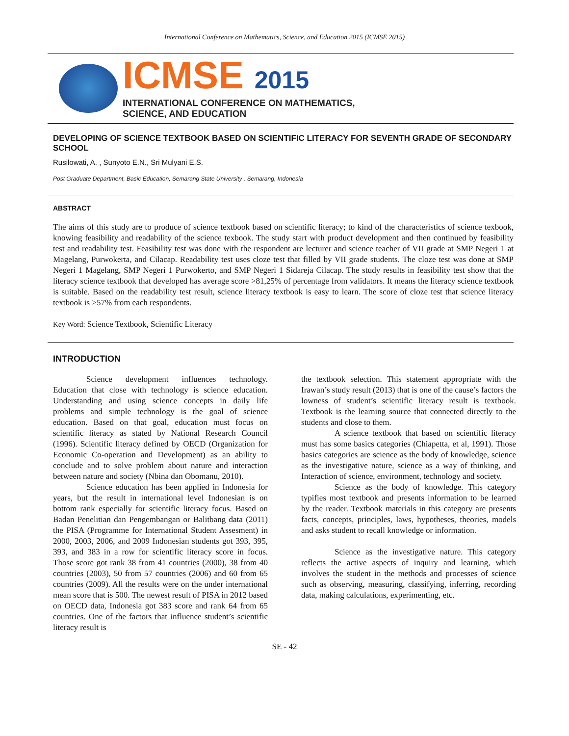International Conference on Mathematics, Science, and Education 2015 (ICMSE 2015)
ICMSE 2015
INTERNATIONAL CONFERENCE ON MATHEMATICS,
SCIENCE, AND EDUCATION
DEVELOPING OF SCIENCE TEXTBOOK BASED ON SCIENTIFIC LITERACY FOR SEVENTH GRADE OF SECONDARY SCHOOL
Rusilowati, A. , Sunyoto E.N., Sri Mulyani E.S.
Post Graduate Department, Basic Education, Semarang State University , Semarang, Indonesia
ABSTRACT
The aims of this study are to produce of science textbook based on scientific literacy; to kind of the characteristics of science texbook, knowing feasibility and readability of the science texbook. The study start with product development and then continued by feasibility test and readability test. Feasibility test was done with the respondent are lecturer and science teacher of VII grade at SMP Negeri 1 at Magelang, Purwokerta, and Cilacap. Readability test uses cloze test that filled by VII grade students. The cloze test was done at SMP Negeri 1 Magelang, SMP Negeri 1 Purwokerto, and SMP Negeri 1 Sidareja Cilacap. The study results in feasibility test show that the literacy science textbook that developed has average score >81,25% of percentage from validators. It means the literacy science textbook is suitable. Based on the readability test result, science literacy textbook is easy to learn. The score of cloze test that science literacy textbook is >57% from each respondents.
Key Word: Science Textbook, Scientific Literacy
INTRODUCTION
Science development influences technology. Education that close with technology is science education. Understanding and using science concepts in daily life problems and simple technology is the goal of science education. Based on that goal, education must focus on scientific literacy as stated by National Research Council (1996). Scientific literacy defined by OECD (Organization for Economic Co-operation and Development) as an ability to conclude and to solve problem about nature and interaction between nature and society (Nbina dan Obomanu, 2010).
Science education has been applied in Indonesia for years, but the result in international level Indonesian is on bottom rank especially for scientific literacy focus. Based on Badan Penelitian dan Pengembangan or Balitbang data (2011) the PISA (Programme for International Student Assesment) in 2000, 2003, 2006, and 2009 Indonesian students got 393, 395, 393, and 383 in a row for scientific literacy score in focus. Those score got rank 38 from 41 countries (2000), 38 from 40 countries (2003), 50 from 57 countries (2006) and 60 from 65 countries (2009). All the results were on the under international mean score that is 500. The newest result of PISA in 2012 based on OECD data, Indonesia got 383 score and rank 64 from 65 countries. One of the factors that influence student’s scientific literacy result is
the textbook selection. This statement appropriate with the Irawan’s study result (2013) that is one of the cause’s factors the lowness of student’s scientific literacy result is textbook. Textbook is the learning source that connected directly to the students and close to them.
A science textbook that based on scientific literacy must has some basics categories (Chiapetta, et al, 1991). Those basics categories are science as the body of knowledge, science as the investigative nature, science as a way of thinking, and Interaction of science, environment, technology and society.
Science as the body of knowledge. This category typifies most textbook and presents information to be learned by the reader. Textbook materials in this category are presents facts, concepts, principles, laws, hypotheses, theories, models and asks student to recall knowledge or information.
Science as the investigative nature. This category reflects the active aspects of inquiry and learning, which involves the student in the methods and processes of science such as observing, measuring, classifying, inferring, recording data, making calculations, experimenting, etc.
SE - 42